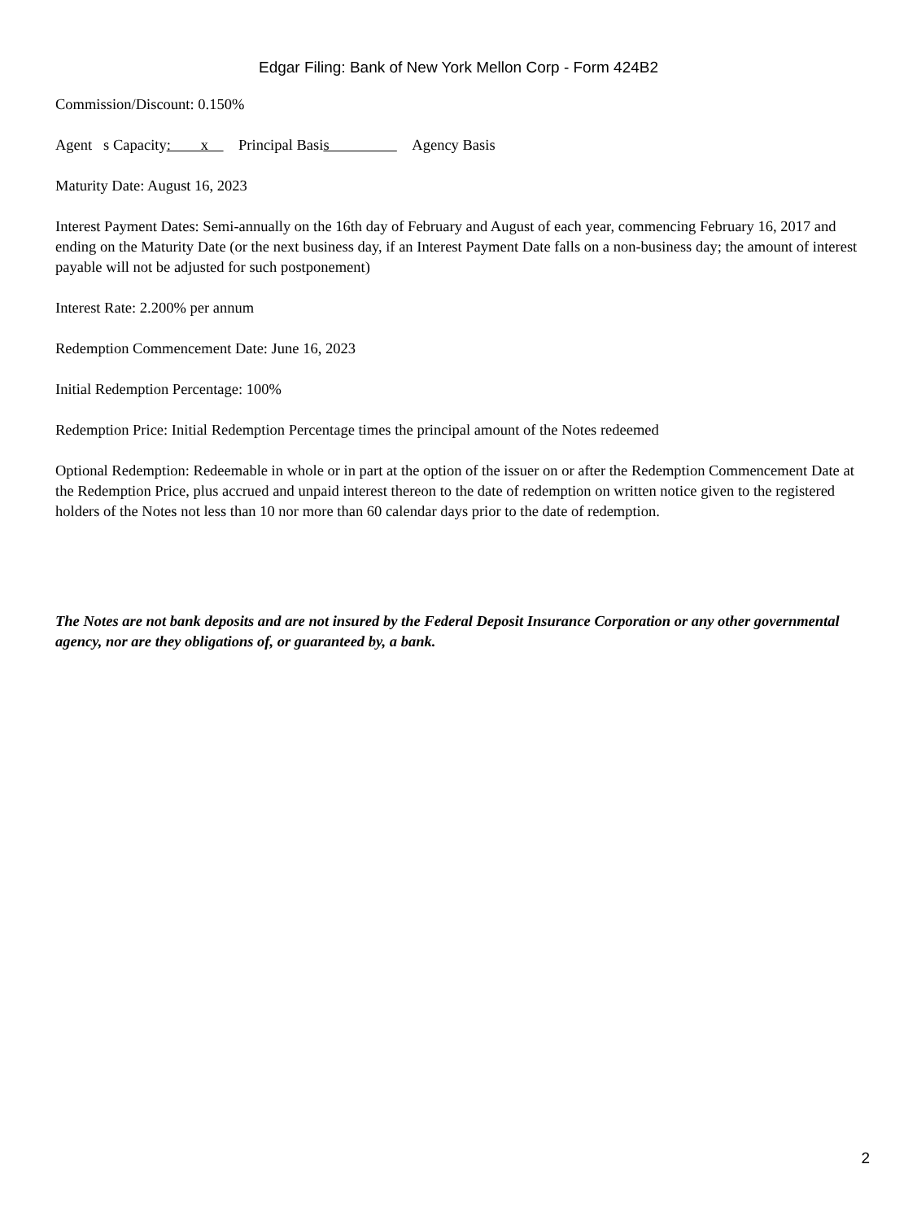Edgar Filing: Bank of New York Mellon Corp - Form 424B2
Commission/Discount: 0.150%
Agent s Capacity: x Principal Basis Agency Basis
Maturity Date: August 16, 2023
Interest Payment Dates: Semi-annually on the 16th day of February and August of each year, commencing February 16, 2017 and ending on the Maturity Date (or the next business day, if an Interest Payment Date falls on a non-business day; the amount of interest payable will not be adjusted for such postponement)
Interest Rate: 2.200% per annum
Redemption Commencement Date: June 16, 2023
Initial Redemption Percentage: 100%
Redemption Price: Initial Redemption Percentage times the principal amount of the Notes redeemed
Optional Redemption: Redeemable in whole or in part at the option of the issuer on or after the Redemption Commencement Date at the Redemption Price, plus accrued and unpaid interest thereon to the date of redemption on written notice given to the registered holders of the Notes not less than 10 nor more than 60 calendar days prior to the date of redemption.
The Notes are not bank deposits and are not insured by the Federal Deposit Insurance Corporation or any other governmental agency, nor are they obligations of, or guaranteed by, a bank.
2